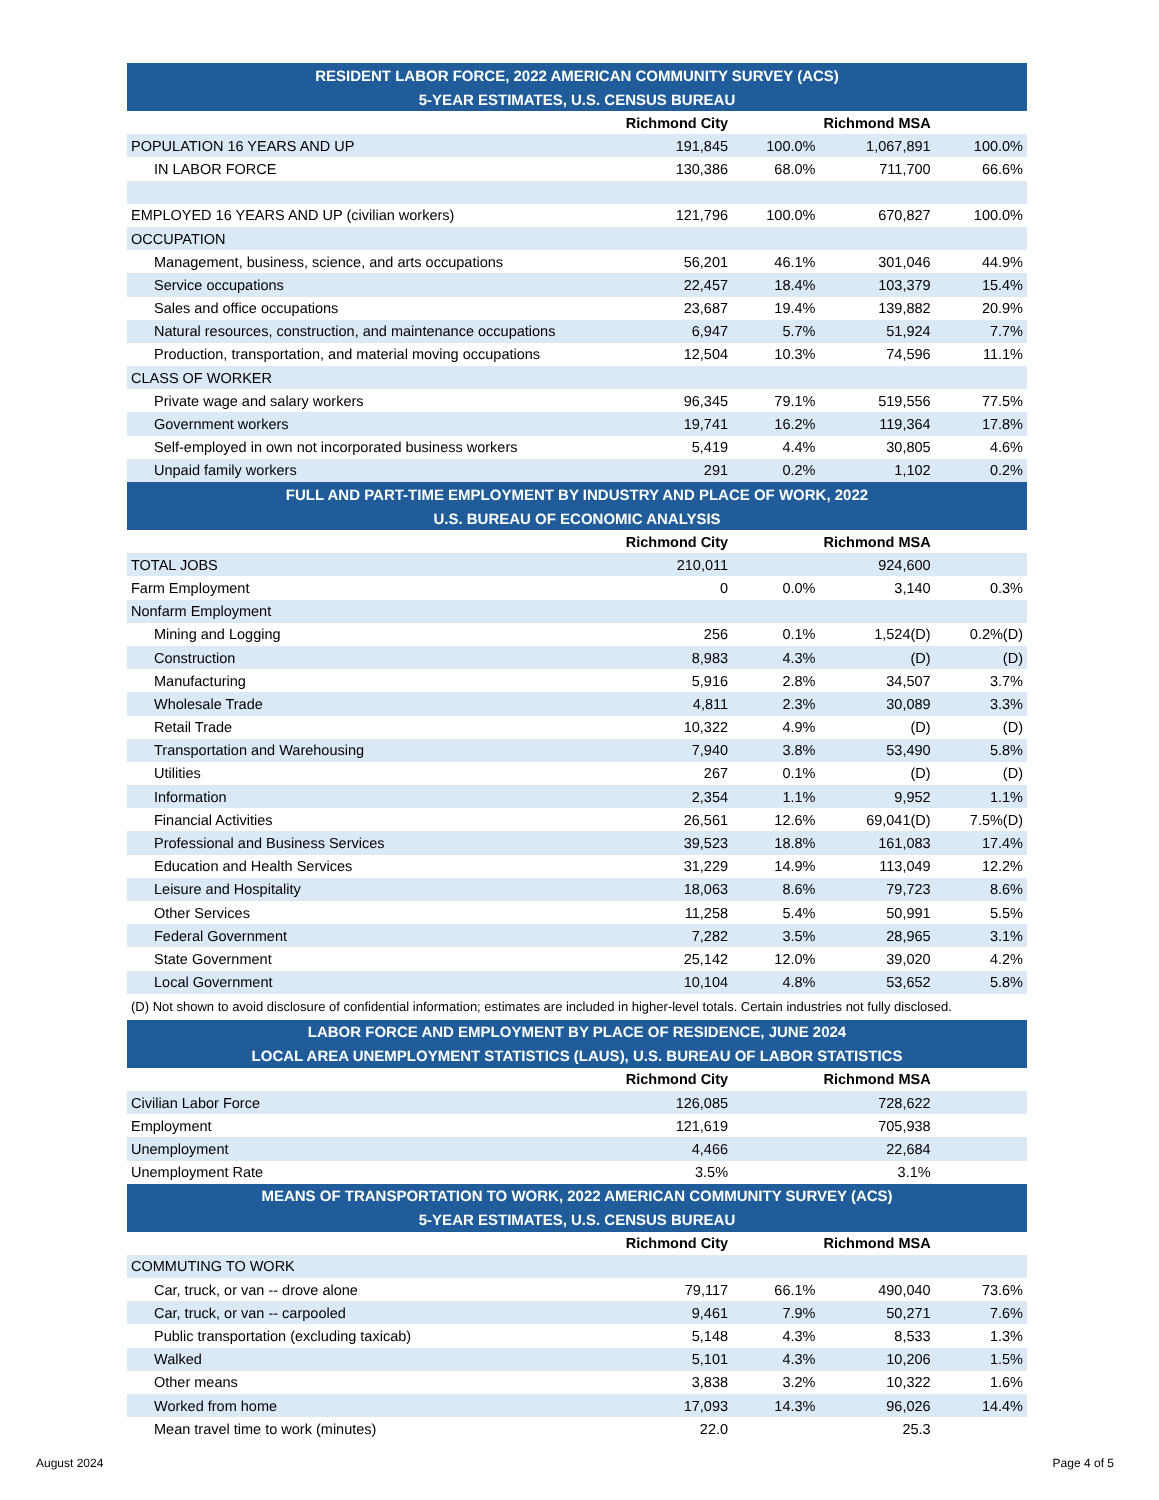| RESIDENT LABOR FORCE, 2022 AMERICAN COMMUNITY SURVEY (ACS) | | | | |
| --- | --- | --- | --- | --- |
| 5-YEAR ESTIMATES, U.S. CENSUS BUREAU | | | | |
| | Richmond City | | Richmond MSA | |
| POPULATION 16 YEARS AND UP | 191,845 | 100.0% | 1,067,891 | 100.0% |
| IN LABOR FORCE | 130,386 | 68.0% | 711,700 | 66.6% |
| EMPLOYED 16 YEARS AND UP (civilian workers) | 121,796 | 100.0% | 670,827 | 100.0% |
| OCCUPATION | | | | |
| Management, business, science, and arts occupations | 56,201 | 46.1% | 301,046 | 44.9% |
| Service occupations | 22,457 | 18.4% | 103,379 | 15.4% |
| Sales and office occupations | 23,687 | 19.4% | 139,882 | 20.9% |
| Natural resources, construction, and maintenance occupations | 6,947 | 5.7% | 51,924 | 7.7% |
| Production, transportation, and material moving occupations | 12,504 | 10.3% | 74,596 | 11.1% |
| CLASS OF WORKER | | | | |
| Private wage and salary workers | 96,345 | 79.1% | 519,556 | 77.5% |
| Government workers | 19,741 | 16.2% | 119,364 | 17.8% |
| Self-employed in own not incorporated business workers | 5,419 | 4.4% | 30,805 | 4.6% |
| Unpaid family workers | 291 | 0.2% | 1,102 | 0.2% |
| FULL AND PART-TIME EMPLOYMENT BY INDUSTRY AND PLACE OF WORK, 2022 | | | | |
| U.S. BUREAU OF ECONOMIC ANALYSIS | | | | |
| | Richmond City | | Richmond MSA | |
| TOTAL JOBS | 210,011 | | 924,600 | |
| Farm Employment | 0 | 0.0% | 3,140 | 0.3% |
| Nonfarm Employment | | | | |
| Mining and Logging | 256 | 0.1% | 1,524(D) | 0.2%(D) |
| Construction | 8,983 | 4.3% | (D) | (D) |
| Manufacturing | 5,916 | 2.8% | 34,507 | 3.7% |
| Wholesale Trade | 4,811 | 2.3% | 30,089 | 3.3% |
| Retail Trade | 10,322 | 4.9% | (D) | (D) |
| Transportation and Warehousing | 7,940 | 3.8% | 53,490 | 5.8% |
| Utilities | 267 | 0.1% | (D) | (D) |
| Information | 2,354 | 1.1% | 9,952 | 1.1% |
| Financial Activities | 26,561 | 12.6% | 69,041(D) | 7.5%(D) |
| Professional and Business Services | 39,523 | 18.8% | 161,083 | 17.4% |
| Education and Health Services | 31,229 | 14.9% | 113,049 | 12.2% |
| Leisure and Hospitality | 18,063 | 8.6% | 79,723 | 8.6% |
| Other Services | 11,258 | 5.4% | 50,991 | 5.5% |
| Federal Government | 7,282 | 3.5% | 28,965 | 3.1% |
| State Government | 25,142 | 12.0% | 39,020 | 4.2% |
| Local Government | 10,104 | 4.8% | 53,652 | 5.8% |
| (D) Not shown to avoid disclosure of confidential information; estimates are included in higher-level totals. Certain industries not fully disclosed. | | | | |
| LABOR FORCE AND EMPLOYMENT BY PLACE OF RESIDENCE, JUNE 2024 | | | | |
| LOCAL AREA UNEMPLOYMENT STATISTICS (LAUS), U.S. BUREAU OF LABOR STATISTICS | | | | |
| | Richmond City | | Richmond MSA | |
| Civilian Labor Force | 126,085 | | 728,622 | |
| Employment | 121,619 | | 705,938 | |
| Unemployment | 4,466 | | 22,684 | |
| Unemployment Rate | 3.5% | | 3.1% | |
| MEANS OF TRANSPORTATION TO WORK, 2022 AMERICAN COMMUNITY SURVEY (ACS) | | | | |
| 5-YEAR ESTIMATES, U.S. CENSUS BUREAU | | | | |
| | Richmond City | | Richmond MSA | |
| COMMUTING TO WORK | | | | |
| Car, truck, or van -- drove alone | 79,117 | 66.1% | 490,040 | 73.6% |
| Car, truck, or van -- carpooled | 9,461 | 7.9% | 50,271 | 7.6% |
| Public transportation (excluding taxicab) | 5,148 | 4.3% | 8,533 | 1.3% |
| Walked | 5,101 | 4.3% | 10,206 | 1.5% |
| Other means | 3,838 | 3.2% | 10,322 | 1.6% |
| Worked from home | 17,093 | 14.3% | 96,026 | 14.4% |
| Mean travel time to work (minutes) | 22.0 | | 25.3 | |
August 2024 Page 4 of 5